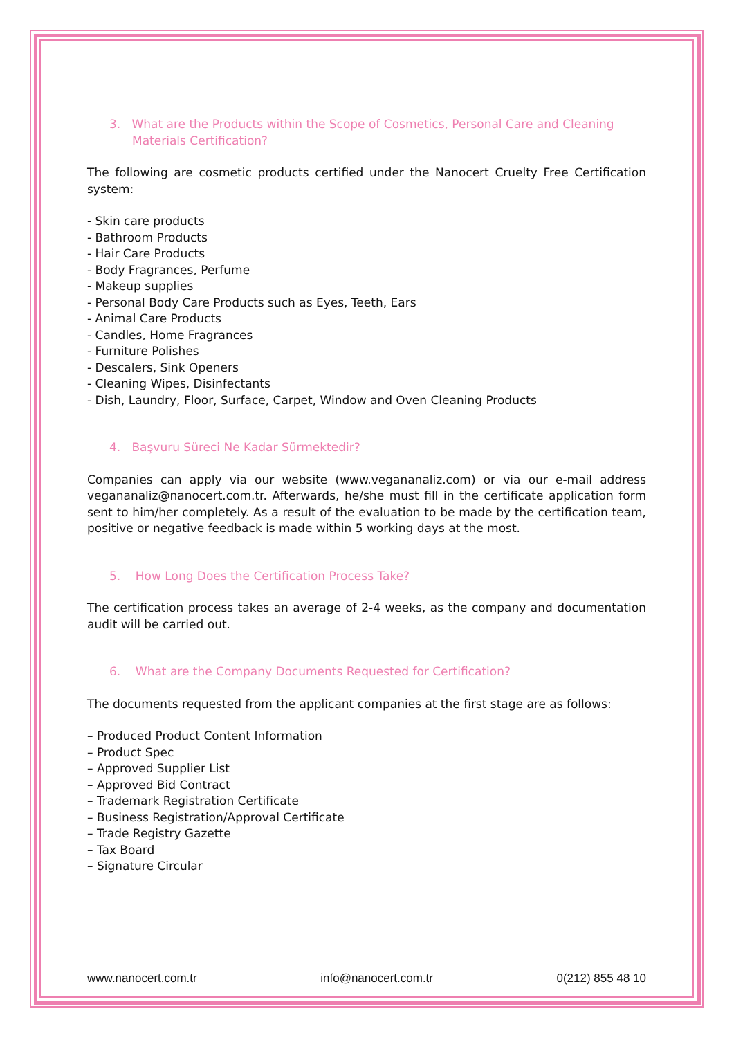3. What are the Products within the Scope of Cosmetics, Personal Care and Cleaning Materials Certification?
The following are cosmetic products certified under the Nanocert Cruelty Free Certification system:
- Skin care products
- Bathroom Products
- Hair Care Products
- Body Fragrances, Perfume
- Makeup supplies
- Personal Body Care Products such as Eyes, Teeth, Ears
- Animal Care Products
- Candles, Home Fragrances
- Furniture Polishes
- Descalers, Sink Openers
- Cleaning Wipes, Disinfectants
- Dish, Laundry, Floor, Surface, Carpet, Window and Oven Cleaning Products
4. Başvuru Süreci Ne Kadar Sürmektedir?
Companies can apply via our website (www.vegananaliz.com) or via our e-mail address vegananaliz@nanocert.com.tr. Afterwards, he/she must fill in the certificate application form sent to him/her completely. As a result of the evaluation to be made by the certification team, positive or negative feedback is made within 5 working days at the most.
5. How Long Does the Certification Process Take?
The certification process takes an average of 2-4 weeks, as the company and documentation audit will be carried out.
6. What are the Company Documents Requested for Certification?
The documents requested from the applicant companies at the first stage are as follows:
– Produced Product Content Information
– Product Spec
– Approved Supplier List
– Approved Bid Contract
– Trademark Registration Certificate
– Business Registration/Approval Certificate
– Trade Registry Gazette
– Tax Board
– Signature Circular
www.nanocert.com.tr info@nanocert.com.tr 0(212) 855 48 10